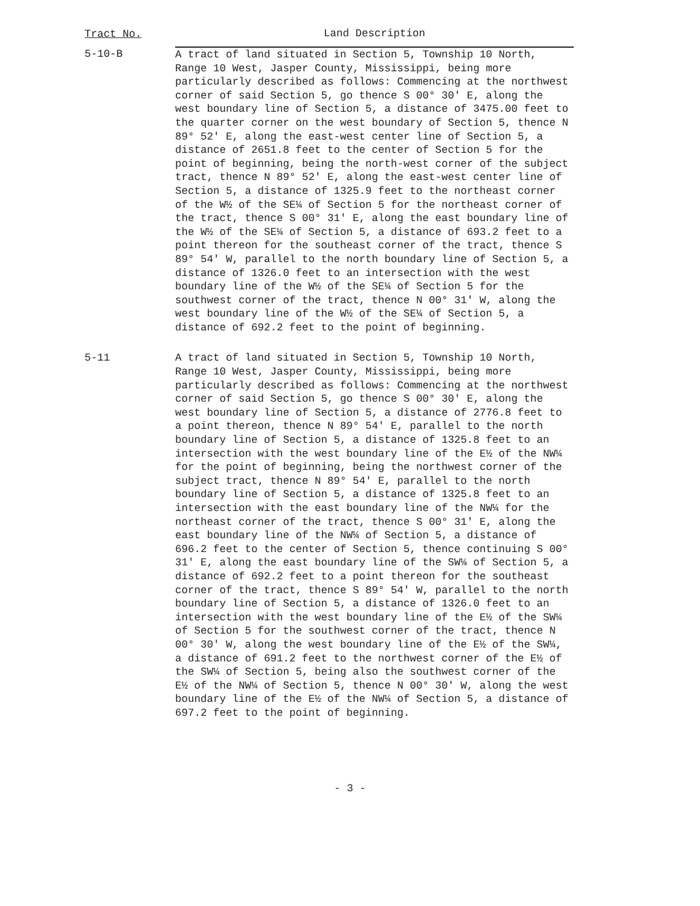| Tract No. | Land Description |
| --- | --- |
| 5-10-B | A tract of land situated in Section 5, Township 10 North, Range 10 West, Jasper County, Mississippi, being more particularly described as follows: Commencing at the northwest corner of said Section 5, go thence S 00° 30' E, along the west boundary line of Section 5, a distance of 3475.00 feet to the quarter corner on the west boundary of Section 5, thence N 89° 52' E, along the east-west center line of Section 5, a distance of 2651.8 feet to the center of Section 5 for the point of beginning, being the north-west corner of the subject tract, thence N 89° 52' E, along the east-west center line of Section 5, a distance of 1325.9 feet to the northeast corner of the W½ of the SE¼ of Section 5 for the northeast corner of the tract, thence S 00° 31' E, along the east boundary line of the W½ of the SE¼ of Section 5, a distance of 693.2 feet to a point thereon for the southeast corner of the tract, thence S 89° 54' W, parallel to the north boundary line of Section 5, a distance of 1326.0 feet to an intersection with the west boundary line of the W½ of the SE¼ of Section 5 for the southwest corner of the tract, thence N 00° 31' W, along the west boundary line of the W½ of the SE¼ of Section 5, a distance of 692.2 feet to the point of beginning. |
| 5-11 | A tract of land situated in Section 5, Township 10 North, Range 10 West, Jasper County, Mississippi, being more particularly described as follows: Commencing at the northwest corner of said Section 5, go thence S 00° 30' E, along the west boundary line of Section 5, a distance of 2776.8 feet to a point thereon, thence N 89° 54' E, parallel to the north boundary line of Section 5, a distance of 1325.8 feet to an intersection with the west boundary line of the E½ of the NW¼ for the point of beginning, being the northwest corner of the subject tract, thence N 89° 54' E, parallel to the north boundary line of Section 5, a distance of 1325.8 feet to an intersection with the east boundary line of the NW¼ for the northeast corner of the tract, thence S 00° 31' E, along the east boundary line of the NW¼ of Section 5, a distance of 696.2 feet to the center of Section 5, thence continuing S 00° 31' E, along the east boundary line of the SW¼ of Section 5, a distance of 692.2 feet to a point thereon for the southeast corner of the tract, thence S 89° 54' W, parallel to the north boundary line of Section 5, a distance of 1326.0 feet to an intersection with the west boundary line of the E½ of the SW¼ of Section 5 for the southwest corner of the tract, thence N 00° 30' W, along the west boundary line of the E½ of the SW¼, a distance of 691.2 feet to the northwest corner of the E½ of the SW¼ of Section 5, being also the southwest corner of the E½ of the NW¼ of Section 5, thence N 00° 30' W, along the west boundary line of the E½ of the NW¼ of Section 5, a distance of 697.2 feet to the point of beginning. |
- 3 -